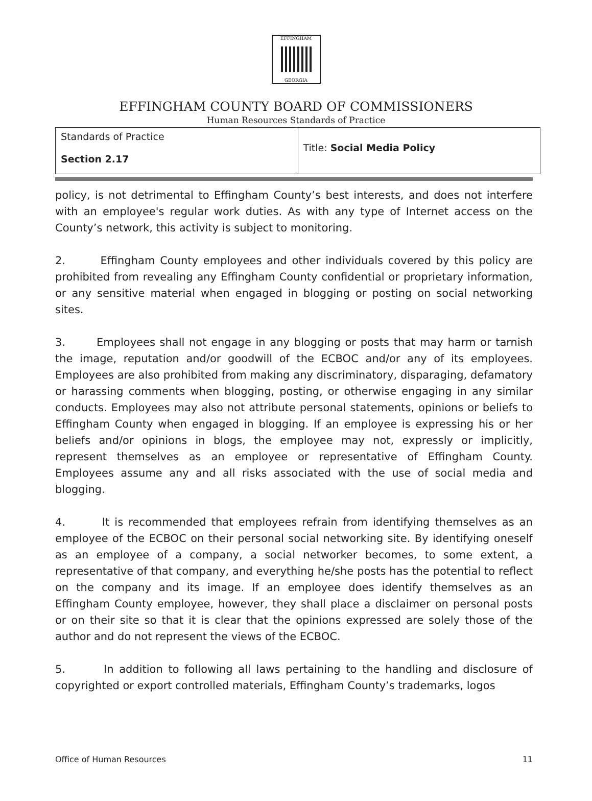EFFINGHAM
GEORGIA
EFFINGHAM COUNTY BOARD OF COMMISSIONERS
Human Resources Standards of Practice
| Standards of Practice Section 2.17 | Title: Social Media Policy |
policy, is not detrimental to Effingham County’s best interests, and does not interfere with an employee's regular work duties. As with any type of Internet access on the County’s network, this activity is subject to monitoring.
2. Effingham County employees and other individuals covered by this policy are prohibited from revealing any Effingham County confidential or proprietary information, or any sensitive material when engaged in blogging or posting on social networking sites.
3. Employees shall not engage in any blogging or posts that may harm or tarnish the image, reputation and/or goodwill of the ECBOC and/or any of its employees. Employees are also prohibited from making any discriminatory, disparaging, defamatory or harassing comments when blogging, posting, or otherwise engaging in any similar conducts. Employees may also not attribute personal statements, opinions or beliefs to Effingham County when engaged in blogging. If an employee is expressing his or her beliefs and/or opinions in blogs, the employee may not, expressly or implicitly, represent themselves as an employee or representative of Effingham County. Employees assume any and all risks associated with the use of social media and blogging.
4. It is recommended that employees refrain from identifying themselves as an employee of the ECBOC on their personal social networking site. By identifying oneself as an employee of a company, a social networker becomes, to some extent, a representative of that company, and everything he/she posts has the potential to reflect on the company and its image. If an employee does identify themselves as an Effingham County employee, however, they shall place a disclaimer on personal posts or on their site so that it is clear that the opinions expressed are solely those of the author and do not represent the views of the ECBOC.
5. In addition to following all laws pertaining to the handling and disclosure of copyrighted or export controlled materials, Effingham County’s trademarks, logos
Office of Human Resources 11